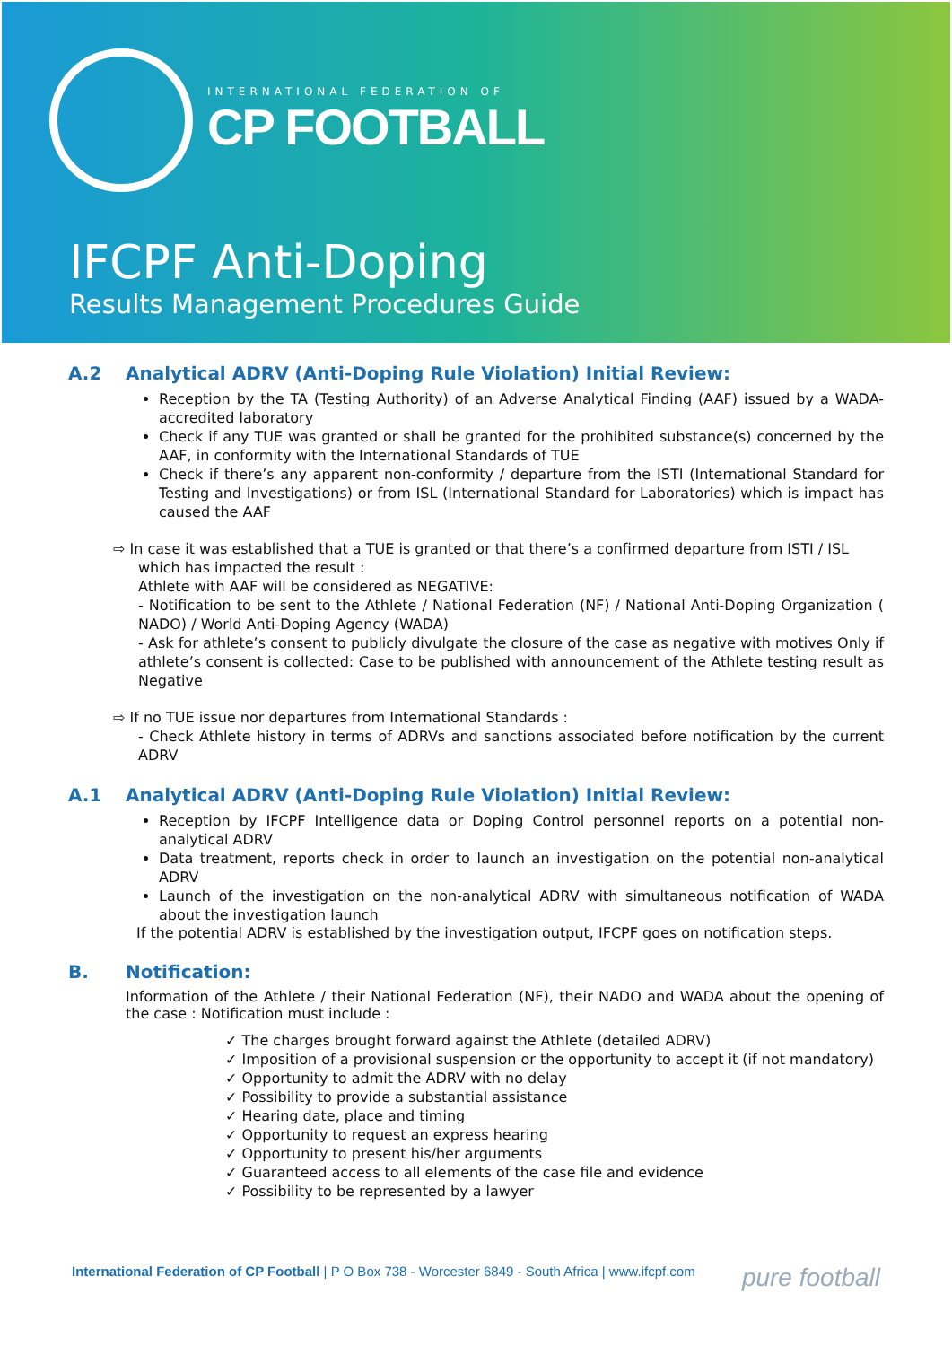INTERNATIONAL FEDERATION OF
CP FOOTBALL
IFCPF Anti-Doping
Results Management Procedures Guide
A.2 Analytical ADRV (Anti-Doping Rule Violation) Initial Review:
Reception by the TA (Testing Authority) of an Adverse Analytical Finding (AAF) issued by a WADA-accredited laboratory
Check if any TUE was granted or shall be granted for the prohibited substance(s) concerned by the AAF, in conformity with the International Standards of TUE
Check if there’s any apparent non-conformity / departure from the ISTI (International Standard for Testing and Investigations) or from ISL (International Standard for Laboratories) which is impact has caused the AAF
⇨ In case it was established that a TUE is granted or that there’s a confirmed departure from ISTI / ISL
which has impacted the result :
Athlete with AAF will be considered as NEGATIVE:
- Notification to be sent to the Athlete / National Federation (NF) / National Anti-Doping Organization ( NADO) / World Anti-Doping Agency (WADA)
- Ask for athlete’s consent to publicly divulgate the closure of the case as negative with motives Only if athlete’s consent is collected: Case to be published with announcement of the Athlete testing result as Negative
⇨ If no TUE issue nor departures from International Standards :
- Check Athlete history in terms of ADRVs and sanctions associated before notification by the current ADRV
A.1 Analytical ADRV (Anti-Doping Rule Violation) Initial Review:
Reception by IFCPF Intelligence data or Doping Control personnel reports on a potential non-analytical ADRV
Data treatment, reports check in order to launch an investigation on the potential non-analytical ADRV
Launch of the investigation on the non-analytical ADRV with simultaneous notification of WADA about the investigation launch
If the potential ADRV is established by the investigation output, IFCPF goes on notification steps.
B. Notification:
Information of the Athlete / their National Federation (NF), their NADO and WADA about the opening of the case : Notification must include :
✓ The charges brought forward against the Athlete (detailed ADRV)
✓ Imposition of a provisional suspension or the opportunity to accept it (if not mandatory)
✓ Opportunity to admit the ADRV with no delay
✓ Possibility to provide a substantial assistance
✓ Hearing date, place and timing
✓ Opportunity to request an express hearing
✓ Opportunity to present his/her arguments
✓ Guaranteed access to all elements of the case file and evidence
✓ Possibility to be represented by a lawyer
International Federation of CP Football | P O Box 738 - Worcester 6849 - South Africa | www.ifcpf.com pure football